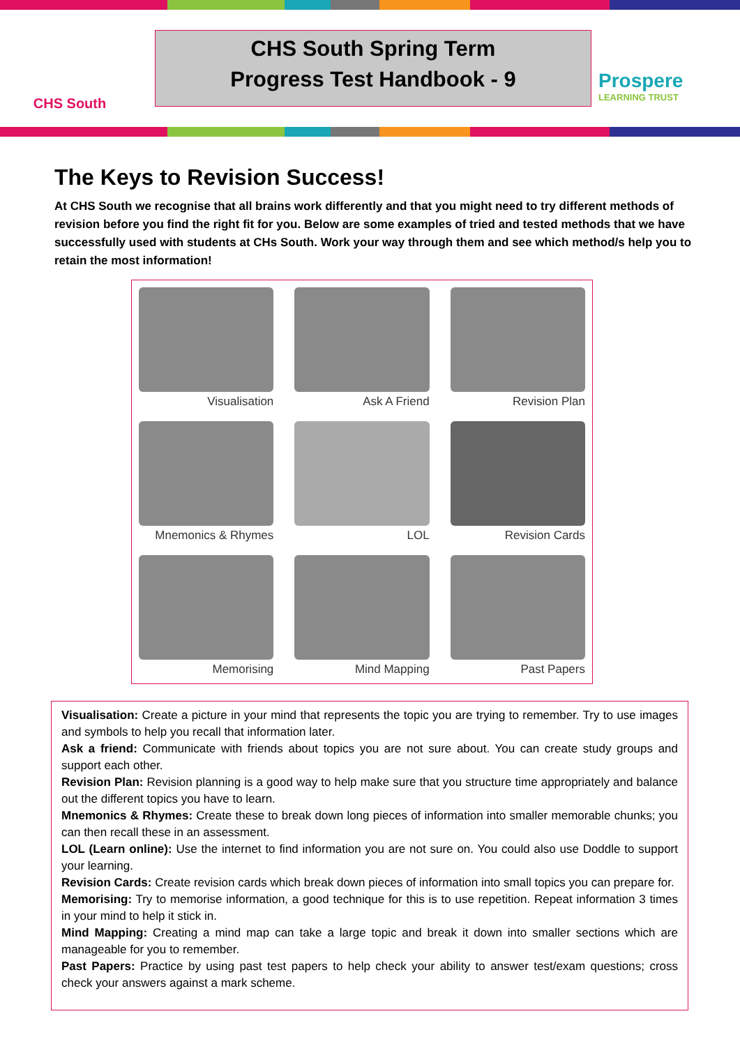CHS South
CHS South Spring Term
Progress Test Handbook - 9
Prospere
LEARNING TRUST
The Keys to Revision Success!
At CHS South we recognise that all brains work differently and that you might need to try different methods of revision before you find the right fit for you. Below are some examples of tried and tested methods that we have successfully used with students at CHs South. Work your way through them and see which method/s help you to retain the most information!
Visualisation
Ask A Friend
Revision Plan
Mnemonics & Rhymes
LOL
Revision Cards
Memorising
Mind Mapping
Past Papers
Visualisation: Create a picture in your mind that represents the topic you are trying to remember. Try to use images and symbols to help you recall that information later.
Ask a friend: Communicate with friends about topics you are not sure about. You can create study groups and support each other.
Revision Plan: Revision planning is a good way to help make sure that you structure time appropriately and balance out the different topics you have to learn.
Mnemonics & Rhymes: Create these to break down long pieces of information into smaller memorable chunks; you can then recall these in an assessment.
LOL (Learn online): Use the internet to find information you are not sure on. You could also use Doddle to support your learning.
Revision Cards: Create revision cards which break down pieces of information into small topics you can prepare for.
Memorising: Try to memorise information, a good technique for this is to use repetition. Repeat information 3 times in your mind to help it stick in.
Mind Mapping: Creating a mind map can take a large topic and break it down into smaller sections which are manageable for you to remember.
Past Papers: Practice by using past test papers to help check your ability to answer test/exam questions; cross check your answers against a mark scheme.